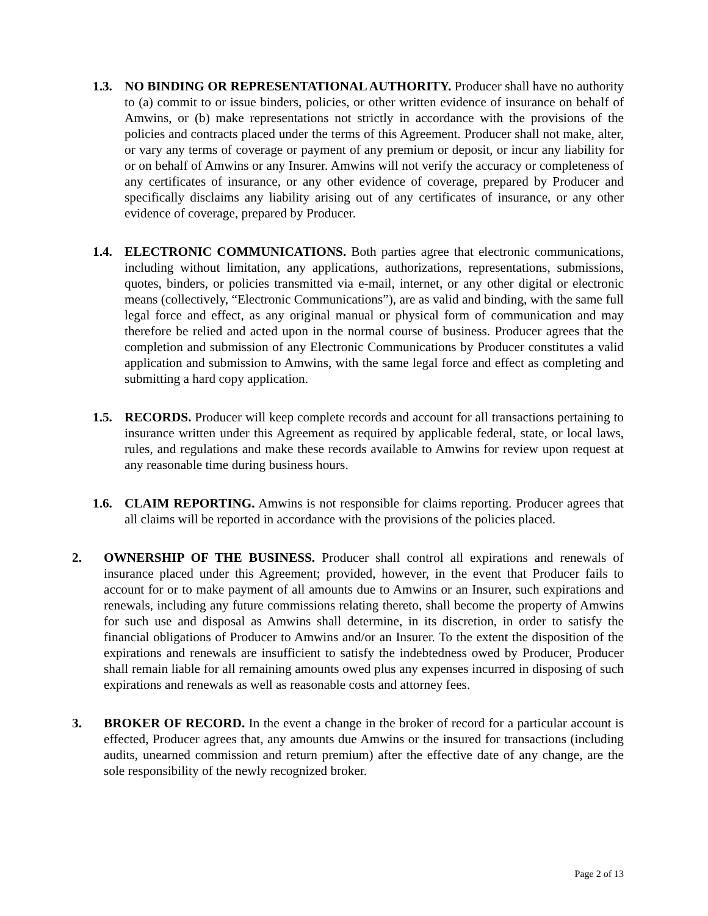1.3. NO BINDING OR REPRESENTATIONAL AUTHORITY. Producer shall have no authority to (a) commit to or issue binders, policies, or other written evidence of insurance on behalf of Amwins, or (b) make representations not strictly in accordance with the provisions of the policies and contracts placed under the terms of this Agreement. Producer shall not make, alter, or vary any terms of coverage or payment of any premium or deposit, or incur any liability for or on behalf of Amwins or any Insurer. Amwins will not verify the accuracy or completeness of any certificates of insurance, or any other evidence of coverage, prepared by Producer and specifically disclaims any liability arising out of any certificates of insurance, or any other evidence of coverage, prepared by Producer.
1.4. ELECTRONIC COMMUNICATIONS. Both parties agree that electronic communications, including without limitation, any applications, authorizations, representations, submissions, quotes, binders, or policies transmitted via e-mail, internet, or any other digital or electronic means (collectively, “Electronic Communications”), are as valid and binding, with the same full legal force and effect, as any original manual or physical form of communication and may therefore be relied and acted upon in the normal course of business. Producer agrees that the completion and submission of any Electronic Communications by Producer constitutes a valid application and submission to Amwins, with the same legal force and effect as completing and submitting a hard copy application.
1.5. RECORDS. Producer will keep complete records and account for all transactions pertaining to insurance written under this Agreement as required by applicable federal, state, or local laws, rules, and regulations and make these records available to Amwins for review upon request at any reasonable time during business hours.
1.6. CLAIM REPORTING. Amwins is not responsible for claims reporting. Producer agrees that all claims will be reported in accordance with the provisions of the policies placed.
2. OWNERSHIP OF THE BUSINESS. Producer shall control all expirations and renewals of insurance placed under this Agreement; provided, however, in the event that Producer fails to account for or to make payment of all amounts due to Amwins or an Insurer, such expirations and renewals, including any future commissions relating thereto, shall become the property of Amwins for such use and disposal as Amwins shall determine, in its discretion, in order to satisfy the financial obligations of Producer to Amwins and/or an Insurer. To the extent the disposition of the expirations and renewals are insufficient to satisfy the indebtedness owed by Producer, Producer shall remain liable for all remaining amounts owed plus any expenses incurred in disposing of such expirations and renewals as well as reasonable costs and attorney fees.
3. BROKER OF RECORD. In the event a change in the broker of record for a particular account is effected, Producer agrees that, any amounts due Amwins or the insured for transactions (including audits, unearned commission and return premium) after the effective date of any change, are the sole responsibility of the newly recognized broker.
Page 2 of 13